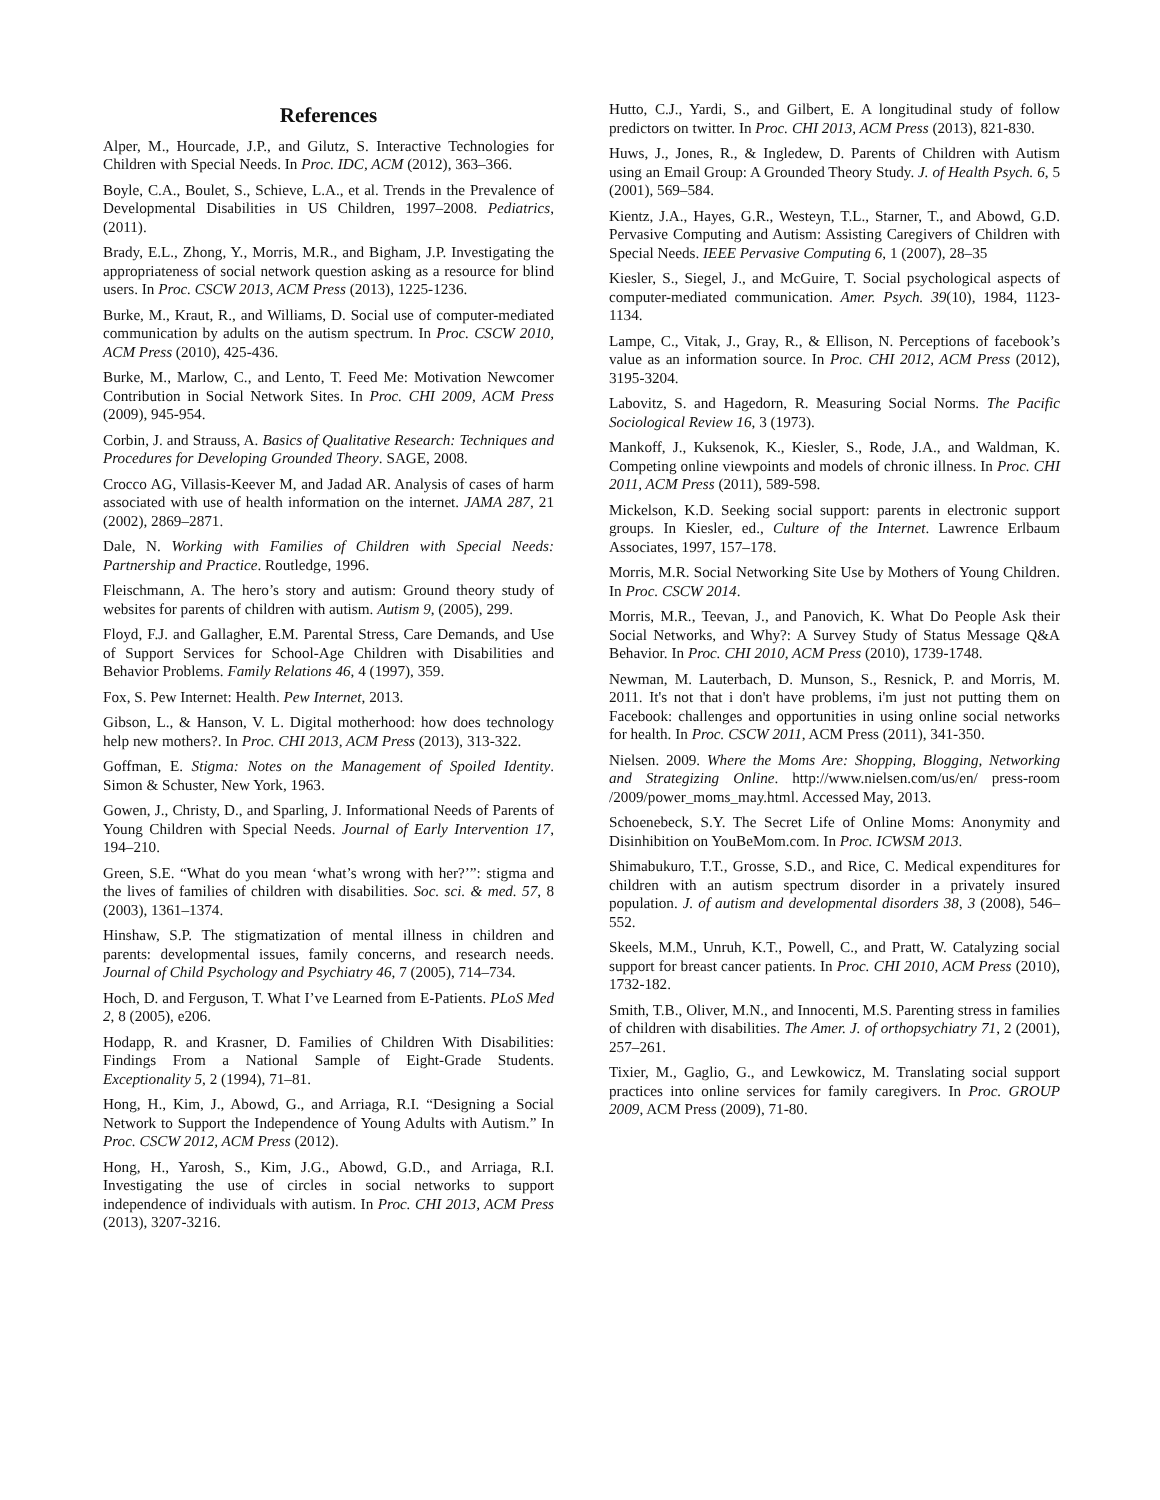References
Alper, M., Hourcade, J.P., and Gilutz, S. Interactive Technologies for Children with Special Needs. In Proc. IDC, ACM (2012), 363–366.
Boyle, C.A., Boulet, S., Schieve, L.A., et al. Trends in the Prevalence of Developmental Disabilities in US Children, 1997–2008. Pediatrics, (2011).
Brady, E.L., Zhong, Y., Morris, M.R., and Bigham, J.P. Investigating the appropriateness of social network question asking as a resource for blind users. In Proc. CSCW 2013, ACM Press (2013), 1225-1236.
Burke, M., Kraut, R., and Williams, D. Social use of computer-mediated communication by adults on the autism spectrum. In Proc. CSCW 2010, ACM Press (2010), 425-436.
Burke, M., Marlow, C., and Lento, T. Feed Me: Motivation Newcomer Contribution in Social Network Sites. In Proc. CHI 2009, ACM Press (2009), 945-954.
Corbin, J. and Strauss, A. Basics of Qualitative Research: Techniques and Procedures for Developing Grounded Theory. SAGE, 2008.
Crocco AG, Villasis-Keever M, and Jadad AR. Analysis of cases of harm associated with use of health information on the internet. JAMA 287, 21 (2002), 2869–2871.
Dale, N. Working with Families of Children with Special Needs: Partnership and Practice. Routledge, 1996.
Fleischmann, A. The hero’s story and autism: Ground theory study of websites for parents of children with autism. Autism 9, (2005), 299.
Floyd, F.J. and Gallagher, E.M. Parental Stress, Care Demands, and Use of Support Services for School-Age Children with Disabilities and Behavior Problems. Family Relations 46, 4 (1997), 359.
Fox, S. Pew Internet: Health. Pew Internet, 2013.
Gibson, L., & Hanson, V. L. Digital motherhood: how does technology help new mothers?. In Proc. CHI 2013, ACM Press (2013), 313-322.
Goffman, E. Stigma: Notes on the Management of Spoiled Identity. Simon & Schuster, New York, 1963.
Gowen, J., Christy, D., and Sparling, J. Informational Needs of Parents of Young Children with Special Needs. Journal of Early Intervention 17, 194–210.
Green, S.E. “What do you mean ‘what’s wrong with her?’”: stigma and the lives of families of children with disabilities. Soc. sci. & med. 57, 8 (2003), 1361–1374.
Hinshaw, S.P. The stigmatization of mental illness in children and parents: developmental issues, family concerns, and research needs. Journal of Child Psychology and Psychiatry 46, 7 (2005), 714–734.
Hoch, D. and Ferguson, T. What I’ve Learned from E-Patients. PLoS Med 2, 8 (2005), e206.
Hodapp, R. and Krasner, D. Families of Children With Disabilities: Findings From a National Sample of Eight-Grade Students. Exceptionality 5, 2 (1994), 71–81.
Hong, H., Kim, J., Abowd, G., and Arriaga, R.I. “Designing a Social Network to Support the Independence of Young Adults with Autism.” In Proc. CSCW 2012, ACM Press (2012).
Hong, H., Yarosh, S., Kim, J.G., Abowd, G.D., and Arriaga, R.I. Investigating the use of circles in social networks to support independence of individuals with autism. In Proc. CHI 2013, ACM Press (2013), 3207-3216.
Hutto, C.J., Yardi, S., and Gilbert, E. A longitudinal study of follow predictors on twitter. In Proc. CHI 2013, ACM Press (2013), 821-830.
Huws, J., Jones, R., & Ingledew, D. Parents of Children with Autism using an Email Group: A Grounded Theory Study. J. of Health Psych. 6, 5 (2001), 569–584.
Kientz, J.A., Hayes, G.R., Westeyn, T.L., Starner, T., and Abowd, G.D. Pervasive Computing and Autism: Assisting Caregivers of Children with Special Needs. IEEE Pervasive Computing 6, 1 (2007), 28–35
Kiesler, S., Siegel, J., and McGuire, T. Social psychological aspects of computer-mediated communication. Amer. Psych. 39(10), 1984, 1123-1134.
Lampe, C., Vitak, J., Gray, R., & Ellison, N. Perceptions of facebook’s value as an information source. In Proc. CHI 2012, ACM Press (2012), 3195-3204.
Labovitz, S. and Hagedorn, R. Measuring Social Norms. The Pacific Sociological Review 16, 3 (1973).
Mankoff, J., Kuksenok, K., Kiesler, S., Rode, J.A., and Waldman, K. Competing online viewpoints and models of chronic illness. In Proc. CHI 2011, ACM Press (2011), 589-598.
Mickelson, K.D. Seeking social support: parents in electronic support groups. In Kiesler, ed., Culture of the Internet. Lawrence Erlbaum Associates, 1997, 157–178.
Morris, M.R. Social Networking Site Use by Mothers of Young Children. In Proc. CSCW 2014.
Morris, M.R., Teevan, J., and Panovich, K. What Do People Ask their Social Networks, and Why?: A Survey Study of Status Message Q&A Behavior. In Proc. CHI 2010, ACM Press (2010), 1739-1748.
Newman, M. Lauterbach, D. Munson, S., Resnick, P. and Morris, M. 2011. It's not that i don't have problems, i'm just not putting them on Facebook: challenges and opportunities in using online social networks for health. In Proc. CSCW 2011, ACM Press (2011), 341-350.
Nielsen. 2009. Where the Moms Are: Shopping, Blogging, Networking and Strategizing Online. http://www.nielsen.com/us/en/ press-room /2009/power_moms_may.html. Accessed May, 2013.
Schoenebeck, S.Y. The Secret Life of Online Moms: Anonymity and Disinhibition on YouBeMom.com. In Proc. ICWSM 2013.
Shimabukuro, T.T., Grosse, S.D., and Rice, C. Medical expenditures for children with an autism spectrum disorder in a privately insured population. J. of autism and developmental disorders 38, 3 (2008), 546–552.
Skeels, M.M., Unruh, K.T., Powell, C., and Pratt, W. Catalyzing social support for breast cancer patients. In Proc. CHI 2010, ACM Press (2010), 1732-182.
Smith, T.B., Oliver, M.N., and Innocenti, M.S. Parenting stress in families of children with disabilities. The Amer. J. of orthopsychiatry 71, 2 (2001), 257–261.
Tixier, M., Gaglio, G., and Lewkowicz, M. Translating social support practices into online services for family caregivers. In Proc. GROUP 2009, ACM Press (2009), 71-80.